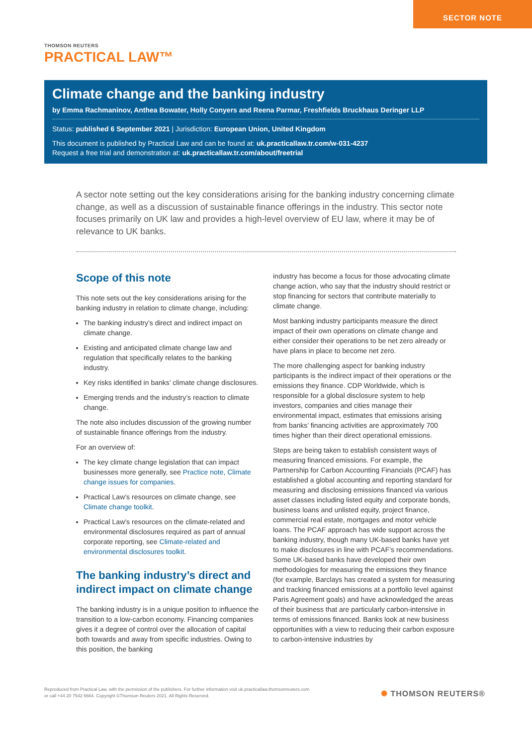SECTOR NOTE
THOMSON REUTERS
PRACTICAL LAW™
Climate change and the banking industry
by Emma Rachmaninov, Anthea Bowater, Holly Conyers and Reena Parmar, Freshfields Bruckhaus Deringer LLP
Status: published 6 September 2021 | Jurisdiction: European Union, United Kingdom
This document is published by Practical Law and can be found at: uk.practicallaw.tr.com/w-031-4237
Request a free trial and demonstration at: uk.practicallaw.tr.com/about/freetrial
A sector note setting out the key considerations arising for the banking industry concerning climate change, as well as a discussion of sustainable finance offerings in the industry. This sector note focuses primarily on UK law and provides a high-level overview of EU law, where it may be of relevance to UK banks.
Scope of this note
This note sets out the key considerations arising for the banking industry in relation to climate change, including:
The banking industry’s direct and indirect impact on climate change.
Existing and anticipated climate change law and regulation that specifically relates to the banking industry.
Key risks identified in banks’ climate change disclosures.
Emerging trends and the industry’s reaction to climate change.
The note also includes discussion of the growing number of sustainable finance offerings from the industry.
For an overview of:
The key climate change legislation that can impact businesses more generally, see Practice note, Climate change issues for companies.
Practical Law’s resources on climate change, see Climate change toolkit.
Practical Law’s resources on the climate-related and environmental disclosures required as part of annual corporate reporting, see Climate-related and environmental disclosures toolkit.
The banking industry’s direct and indirect impact on climate change
The banking industry is in a unique position to influence the transition to a low-carbon economy. Financing companies gives it a degree of control over the allocation of capital both towards and away from specific industries. Owing to this position, the banking
industry has become a focus for those advocating climate change action, who say that the industry should restrict or stop financing for sectors that contribute materially to climate change.
Most banking industry participants measure the direct impact of their own operations on climate change and either consider their operations to be net zero already or have plans in place to become net zero.
The more challenging aspect for banking industry participants is the indirect impact of their operations or the emissions they finance. CDP Worldwide, which is responsible for a global disclosure system to help investors, companies and cities manage their environmental impact, estimates that emissions arising from banks’ financing activities are approximately 700 times higher than their direct operational emissions.
Steps are being taken to establish consistent ways of measuring financed emissions. For example, the Partnership for Carbon Accounting Financials (PCAF) has established a global accounting and reporting standard for measuring and disclosing emissions financed via various asset classes including listed equity and corporate bonds, business loans and unlisted equity, project finance, commercial real estate, mortgages and motor vehicle loans. The PCAF approach has wide support across the banking industry, though many UK-based banks have yet to make disclosures in line with PCAF’s recommendations. Some UK-based banks have developed their own methodologies for measuring the emissions they finance (for example, Barclays has created a system for measuring and tracking financed emissions at a portfolio level against Paris Agreement goals) and have acknowledged the areas of their business that are particularly carbon-intensive in terms of emissions financed. Banks look at new business opportunities with a view to reducing their carbon exposure to carbon-intensive industries by
Reproduced from Practical Law, with the permission of the publishers. For further information visit uk.practicallaw.thomsonreuters.com
or call +44 20 7542 6664. Copyright ©Thomson Reuters 2021. All Rights Reserved.
✺ THOMSON REUTERS®